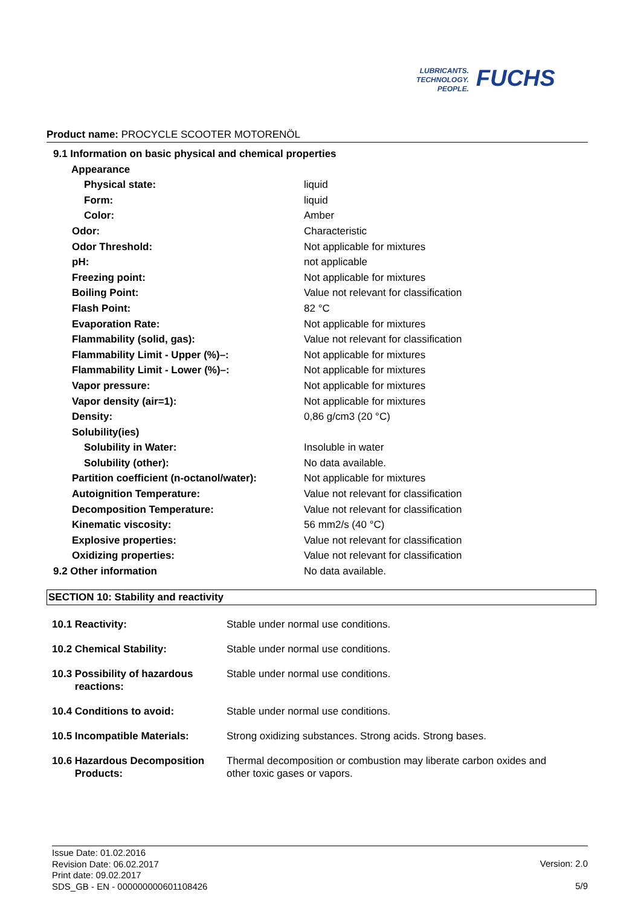LUBRICANTS.
TECHNOLOGY.
PEOPLE.
FUCHS
Product name: PROCYCLE SCOOTER MOTORENÖL
| 9.1 Information on basic physical and chemical properties | |
| Appearance | |
| Physical state: | liquid |
| Form: | liquid |
| Color: | Amber |
| Odor: | Characteristic |
| Odor Threshold: | Not applicable for mixtures |
| pH: | not applicable |
| Freezing point: | Not applicable for mixtures |
| Boiling Point: | Value not relevant for classification |
| Flash Point: | 82 °C |
| Evaporation Rate: | Not applicable for mixtures |
| Flammability (solid, gas): | Value not relevant for classification |
| Flammability Limit - Upper (%)–: | Not applicable for mixtures |
| Flammability Limit - Lower (%)–: | Not applicable for mixtures |
| Vapor pressure: | Not applicable for mixtures |
| Vapor density (air=1): | Not applicable for mixtures |
| Density: | 0,86 g/cm3 (20 °C) |
| Solubility(ies) | |
| Solubility in Water: | Insoluble in water |
| Solubility (other): | No data available. |
| Partition coefficient (n-octanol/water): | Not applicable for mixtures |
| Autoignition Temperature: | Value not relevant for classification |
| Decomposition Temperature: | Value not relevant for classification |
| Kinematic viscosity: | 56 mm2/s (40 °C) |
| Explosive properties: | Value not relevant for classification |
| Oxidizing properties: | Value not relevant for classification |
| 9.2 Other information | No data available. |
SECTION 10: Stability and reactivity
| 10.1 Reactivity: | Stable under normal use conditions. |
| 10.2 Chemical Stability: | Stable under normal use conditions. |
| 10.3 Possibility of hazardous reactions: | Stable under normal use conditions. |
| 10.4 Conditions to avoid: | Stable under normal use conditions. |
| 10.5 Incompatible Materials: | Strong oxidizing substances. Strong acids. Strong bases. |
| 10.6 Hazardous Decomposition Products: | Thermal decomposition or combustion may liberate carbon oxides and other toxic gases or vapors. |
Issue Date: 01.02.2016
Revision Date: 06.02.2017
Print date: 09.02.2017
SDS_GB - EN - 000000000601108426
Version: 2.0
5/9